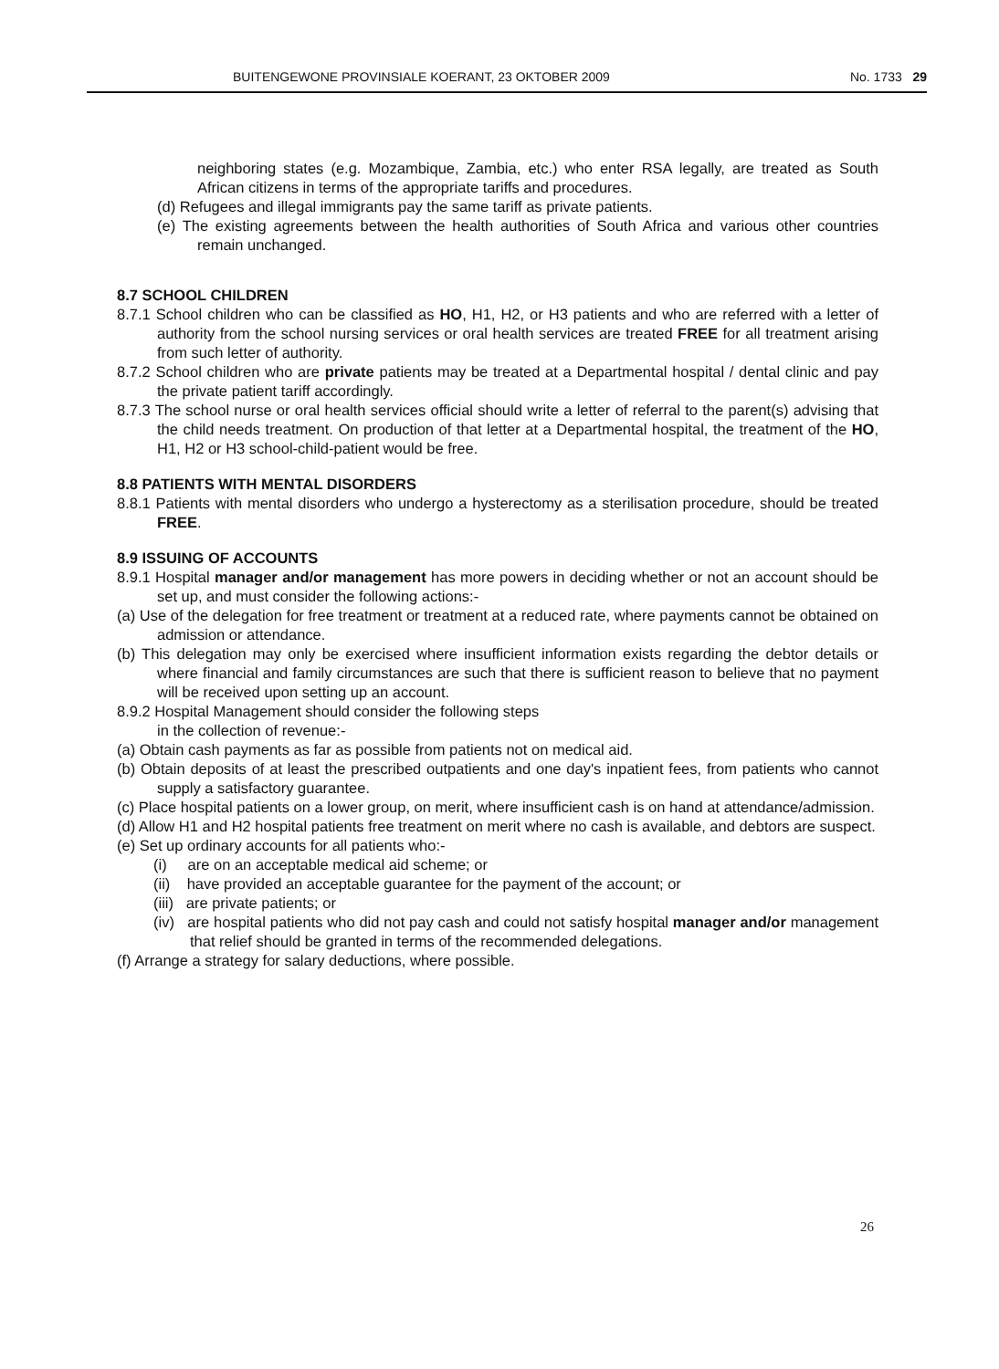BUITENGEWONE PROVINSIALE KOERANT, 23 OKTOBER 2009 No. 1733 29
neighboring states (e.g. Mozambique, Zambia, etc.) who enter RSA legally, are treated as South African citizens in terms of the appropriate tariffs and procedures.
(d) Refugees and illegal immigrants pay the same tariff as private patients.
(e) The existing agreements between the health authorities of South Africa and various other countries remain unchanged.
8.7 SCHOOL CHILDREN
8.7.1 School children who can be classified as HO, H1, H2, or H3 patients and who are referred with a letter of authority from the school nursing services or oral health services are treated FREE for all treatment arising from such letter of authority.
8.7.2 School children who are private patients may be treated at a Departmental hospital / dental clinic and pay the private patient tariff accordingly.
8.7.3 The school nurse or oral health services official should write a letter of referral to the parent(s) advising that the child needs treatment. On production of that letter at a Departmental hospital, the treatment of the HO, H1, H2 or H3 school-child-patient would be free.
8.8 PATIENTS WITH MENTAL DISORDERS
8.8.1 Patients with mental disorders who undergo a hysterectomy as a sterilisation procedure, should be treated FREE.
8.9 ISSUING OF ACCOUNTS
8.9.1 Hospital manager and/or management has more powers in deciding whether or not an account should be set up, and must consider the following actions:-
(a) Use of the delegation for free treatment or treatment at a reduced rate, where payments cannot be obtained on admission or attendance.
(b) This delegation may only be exercised where insufficient information exists regarding the debtor details or where financial and family circumstances are such that there is sufficient reason to believe that no payment will be received upon setting up an account.
8.9.2 Hospital Management should consider the following steps
in the collection of revenue:-
(a) Obtain cash payments as far as possible from patients not on medical aid.
(b) Obtain deposits of at least the prescribed outpatients and one day's inpatient fees, from patients who cannot supply a satisfactory guarantee.
(c) Place hospital patients on a lower group, on merit, where insufficient cash is on hand at attendance/admission.
(d) Allow H1 and H2 hospital patients free treatment on merit where no cash is available, and debtors are suspect.
(e) Set up ordinary accounts for all patients who:-
(i) are on an acceptable medical aid scheme; or
(ii) have provided an acceptable guarantee for the payment of the account; or
(iii) are private patients; or
(iv) are hospital patients who did not pay cash and could not satisfy hospital manager and/or management that relief should be granted in terms of the recommended delegations.
(f) Arrange a strategy for salary deductions, where possible.
26